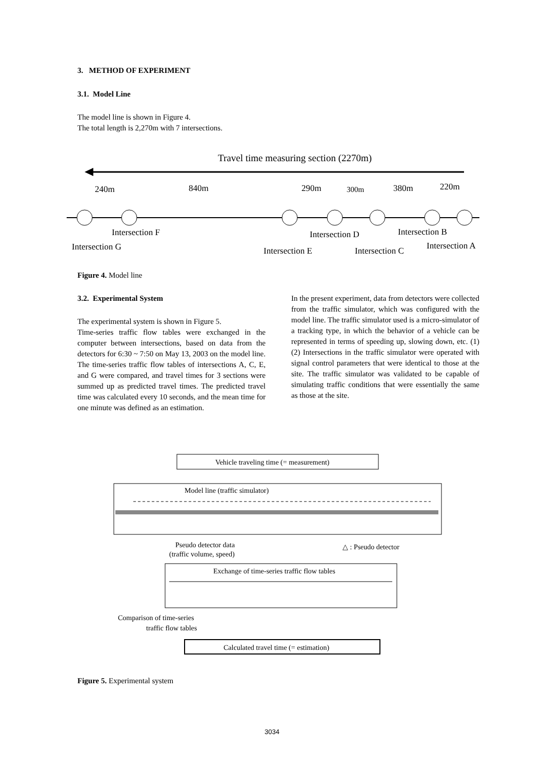3. METHOD OF EXPERIMENT
3.1. Model Line
The model line is shown in Figure 4.
The total length is 2,270m with 7 intersections.
Travel time measuring section (2270m)
240m
840m
290m
300m
380m
220m
Intersection F
Intersection G
Intersection E
Intersection D
Intersection C
Intersection B
Intersection A
Figure 4. Model line
3.2. Experimental System
The experimental system is shown in Figure 5.
Time-series traffic flow tables were exchanged in the computer between intersections, based on data from the detectors for 6:30 ~ 7:50 on May 13, 2003 on the model line. The time-series traffic flow tables of intersections A, C, E, and G were compared, and travel times for 3 sections were summed up as predicted travel times. The predicted travel time was calculated every 10 seconds, and the mean time for one minute was defined as an estimation.
In the present experiment, data from detectors were collected from the traffic simulator, which was configured with the model line. The traffic simulator used is a micro-simulator of a tracking type, in which the behavior of a vehicle can be represented in terms of speeding up, slowing down, etc. (1) (2) Intersections in the traffic simulator were operated with signal control parameters that were identical to those at the site. The traffic simulator was validated to be capable of simulating traffic conditions that were essentially the same as those at the site.
Vehicle traveling time (= measurement)
Model line (traffic simulator)
Pseudo detector data
(traffic volume, speed)
△ : Pseudo detector
Exchange of time-series traffic flow tables
Comparison of time-series
traffic flow tables
Calculated travel time (= estimation)
Figure 5. Experimental system
3034